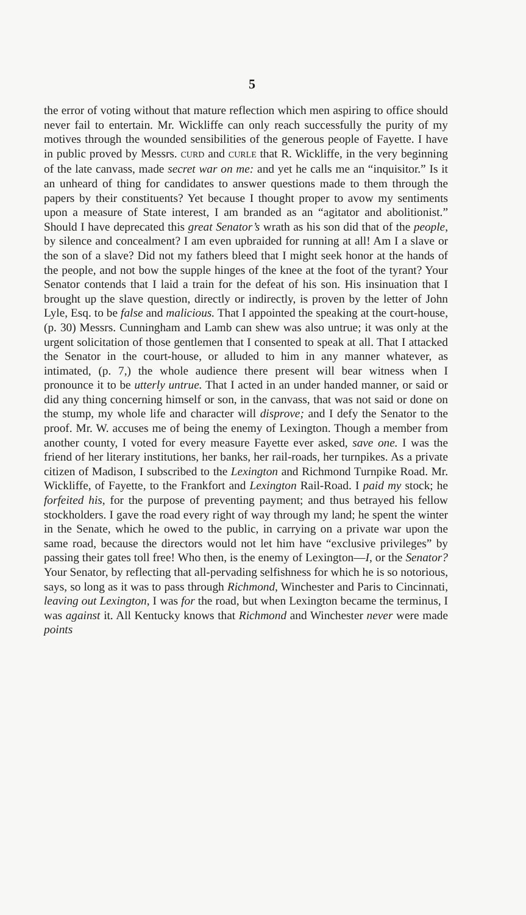5
the error of voting without that mature reflection which men aspiring to office should never fail to entertain. Mr. Wickliffe can only reach successfully the purity of my motives through the wounded sensibilities of the generous people of Fayette. I have in public proved by Messrs. CURD and CURLE that R. Wickliffe, in the very beginning of the late canvass, made secret war on me: and yet he calls me an “inquisitor.” Is it an unheard of thing for candidates to answer questions made to them through the papers by their constituents? Yet because I thought proper to avow my sentiments upon a measure of State interest, I am branded as an “agitator and abolitionist.” Should I have deprecated this great Senator’s wrath as his son did that of the people, by silence and concealment? I am even upbraided for running at all! Am I a slave or the son of a slave? Did not my fathers bleed that I might seek honor at the hands of the people, and not bow the supple hinges of the knee at the foot of the tyrant? Your Senator contends that I laid a train for the defeat of his son. His insinuation that I brought up the slave question, directly or indirectly, is proven by the letter of John Lyle, Esq. to be false and malicious. That I appointed the speaking at the court-house, (p. 30) Messrs. Cunningham and Lamb can shew was also untrue; it was only at the urgent solicitation of those gentlemen that I consented to speak at all. That I attacked the Senator in the court-house, or alluded to him in any manner whatever, as intimated, (p. 7,) the whole audience there present will bear witness when I pronounce it to be utterly untrue. That I acted in an under handed manner, or said or did any thing concerning himself or son, in the canvass, that was not said or done on the stump, my whole life and character will disprove; and I defy the Senator to the proof. Mr. W. accuses me of being the enemy of Lexington. Though a member from another county, I voted for every measure Fayette ever asked, save one. I was the friend of her literary institutions, her banks, her rail-roads, her turnpikes. As a private citizen of Madison, I subscribed to the Lexington and Richmond Turnpike Road. Mr. Wickliffe, of Fayette, to the Frankfort and Lexington Rail-Road. I paid my stock; he forfeited his, for the purpose of preventing payment; and thus betrayed his fellow stockholders. I gave the road every right of way through my land; he spent the winter in the Senate, which he owed to the public, in carrying on a private war upon the same road, because the directors would not let him have “exclusive privileges” by passing their gates toll free! Who then, is the enemy of Lexington—I, or the Senator? Your Senator, by reflecting that all-pervading selfishness for which he is so notorious, says, so long as it was to pass through Richmond, Winchester and Paris to Cincinnati, leaving out Lexington, I was for the road, but when Lexington became the terminus, I was against it. All Kentucky knows that Richmond and Winchester never were made points